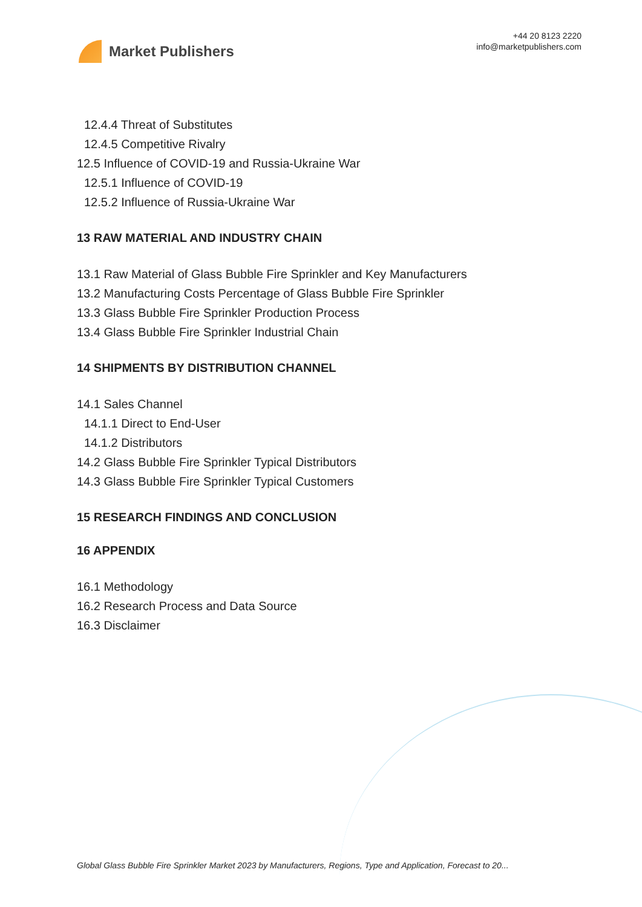Market Publishers
+44 20 8123 2220
info@marketpublishers.com
12.4.4 Threat of Substitutes
12.4.5 Competitive Rivalry
12.5 Influence of COVID-19 and Russia-Ukraine War
12.5.1 Influence of COVID-19
12.5.2 Influence of Russia-Ukraine War
13 RAW MATERIAL AND INDUSTRY CHAIN
13.1 Raw Material of Glass Bubble Fire Sprinkler and Key Manufacturers
13.2 Manufacturing Costs Percentage of Glass Bubble Fire Sprinkler
13.3 Glass Bubble Fire Sprinkler Production Process
13.4 Glass Bubble Fire Sprinkler Industrial Chain
14 SHIPMENTS BY DISTRIBUTION CHANNEL
14.1 Sales Channel
14.1.1 Direct to End-User
14.1.2 Distributors
14.2 Glass Bubble Fire Sprinkler Typical Distributors
14.3 Glass Bubble Fire Sprinkler Typical Customers
15 RESEARCH FINDINGS AND CONCLUSION
16 APPENDIX
16.1 Methodology
16.2 Research Process and Data Source
16.3 Disclaimer
Global Glass Bubble Fire Sprinkler Market 2023 by Manufacturers, Regions, Type and Application, Forecast to 20...